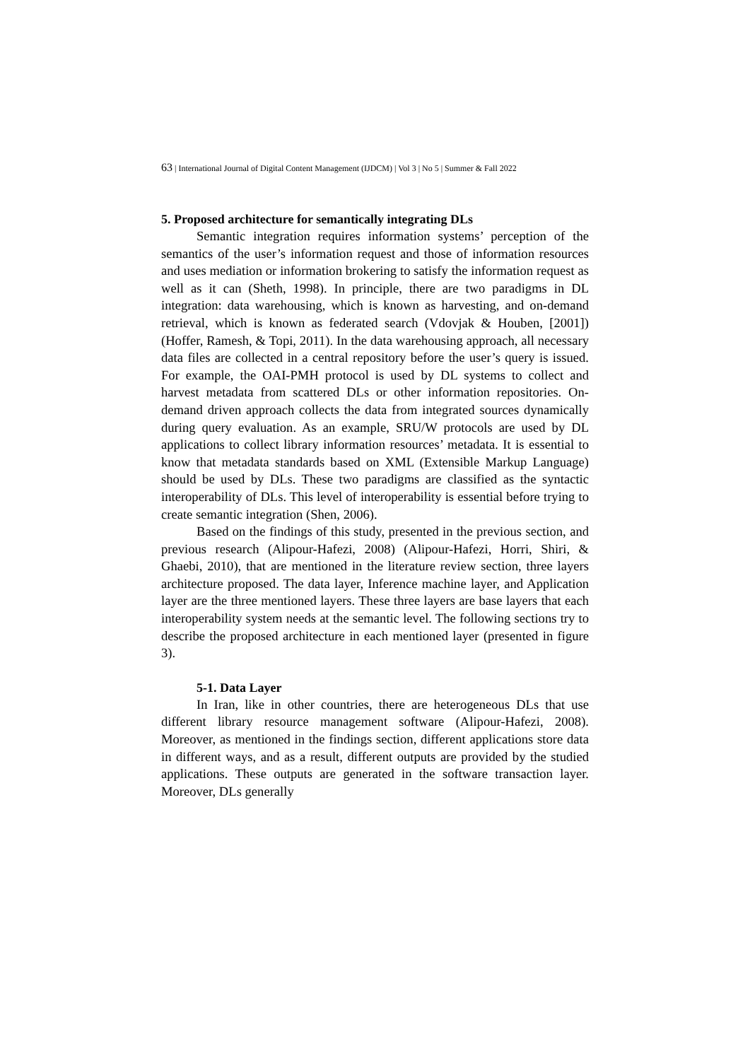63 | International Journal of Digital Content Management (IJDCM) | Vol 3 | No 5 | Summer & Fall 2022
5. Proposed architecture for semantically integrating DLs
Semantic integration requires information systems’ perception of the semantics of the user’s information request and those of information resources and uses mediation or information brokering to satisfy the information request as well as it can (Sheth, 1998). In principle, there are two paradigms in DL integration: data warehousing, which is known as harvesting, and on-demand retrieval, which is known as federated search (Vdovjak & Houben, [2001]) (Hoffer, Ramesh, & Topi, 2011). In the data warehousing approach, all necessary data files are collected in a central repository before the user’s query is issued. For example, the OAI-PMH protocol is used by DL systems to collect and harvest metadata from scattered DLs or other information repositories. On-demand driven approach collects the data from integrated sources dynamically during query evaluation. As an example, SRU/W protocols are used by DL applications to collect library information resources’ metadata. It is essential to know that metadata standards based on XML (Extensible Markup Language) should be used by DLs. These two paradigms are classified as the syntactic interoperability of DLs. This level of interoperability is essential before trying to create semantic integration (Shen, 2006).
Based on the findings of this study, presented in the previous section, and previous research (Alipour-Hafezi, 2008) (Alipour-Hafezi, Horri, Shiri, & Ghaebi, 2010), that are mentioned in the literature review section, three layers architecture proposed. The data layer, Inference machine layer, and Application layer are the three mentioned layers. These three layers are base layers that each interoperability system needs at the semantic level. The following sections try to describe the proposed architecture in each mentioned layer (presented in figure 3).
5-1. Data Layer
In Iran, like in other countries, there are heterogeneous DLs that use different library resource management software (Alipour-Hafezi, 2008). Moreover, as mentioned in the findings section, different applications store data in different ways, and as a result, different outputs are provided by the studied applications. These outputs are generated in the software transaction layer. Moreover, DLs generally